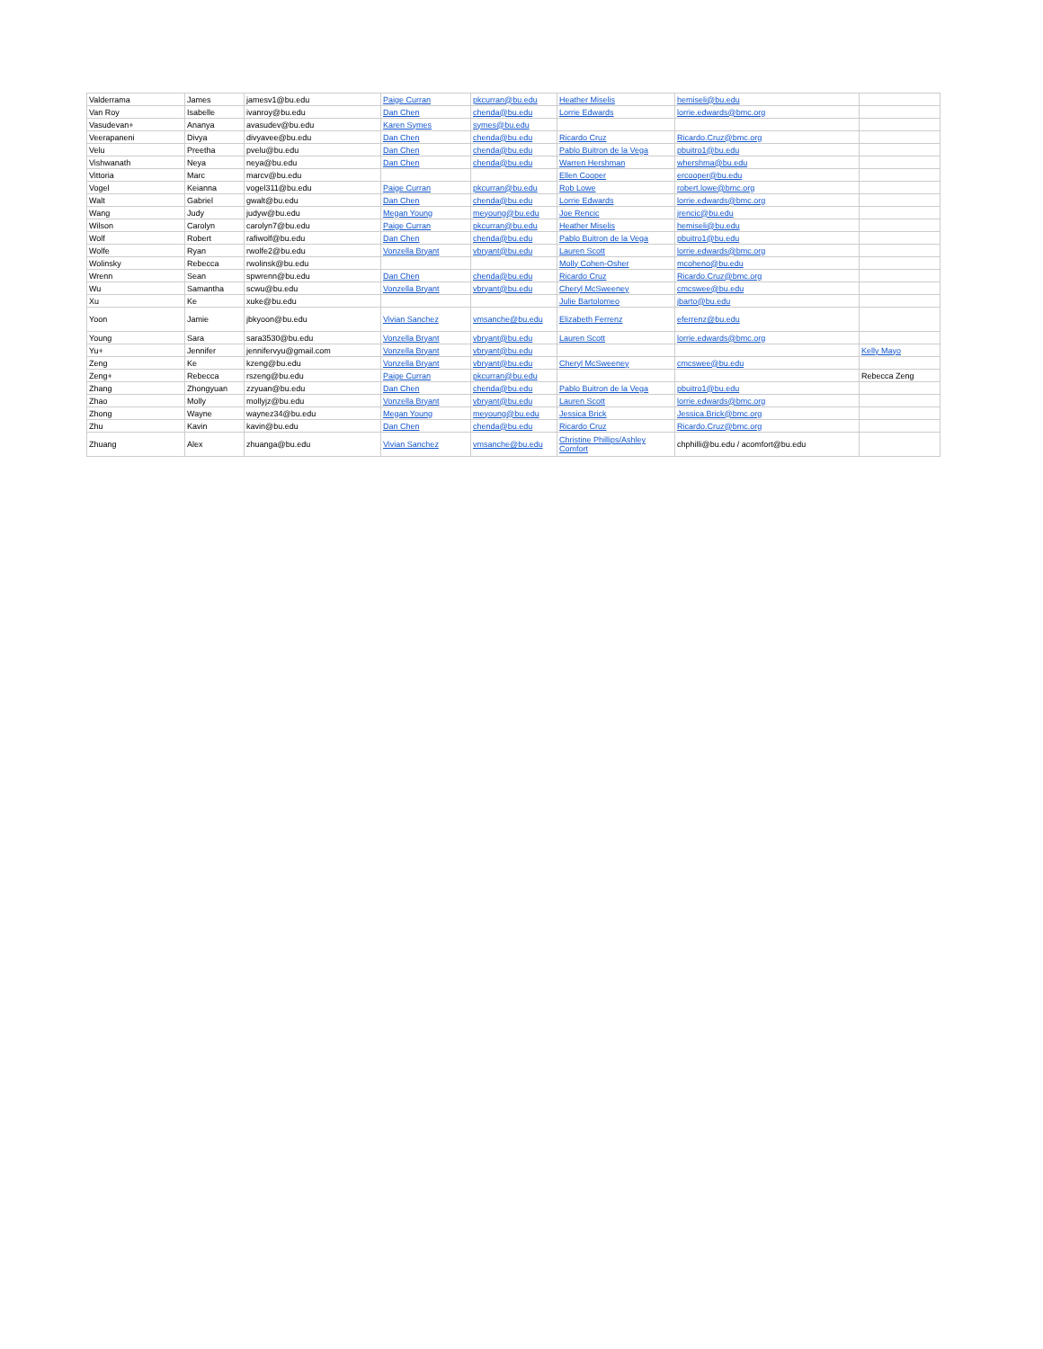| Valderrama | James | jamesv1@bu.edu | Paige Curran | pkcurran@bu.edu | Heather Miselis | hemiseli@bu.edu | |
| Van Roy | Isabelle | ivanroy@bu.edu | Dan Chen | chenda@bu.edu | Lorrie Edwards | lorrie.edwards@bmc.org | |
| Vasudevan+ | Ananya | avasudev@bu.edu | Karen Symes | symes@bu.edu | | | |
| Veerapaneni | Divya | divyavee@bu.edu | Dan Chen | chenda@bu.edu | Ricardo Cruz | Ricardo.Cruz@bmc.org | |
| Velu | Preetha | pvelu@bu.edu | Dan Chen | chenda@bu.edu | Pablo Buitron de la Vega | pbuitro1@bu.edu | |
| Vishwanath | Neya | neya@bu.edu | Dan Chen | chenda@bu.edu | Warren Hershman | whershma@bu.edu | |
| Vittoria | Marc | marcv@bu.edu | | | Ellen Cooper | ercooper@bu.edu | |
| Vogel | Keianna | vogel311@bu.edu | Paige Curran | pkcurran@bu.edu | Rob Lowe | robert.lowe@bmc.org | |
| Walt | Gabriel | gwalt@bu.edu | Dan Chen | chenda@bu.edu | Lorrie Edwards | lorrie.edwards@bmc.org | |
| Wang | Judy | judyw@bu.edu | Megan Young | meyoung@bu.edu | Joe Rencic | jrencic@bu.edu | |
| Wilson | Carolyn | carolyn7@bu.edu | Paige Curran | pkcurran@bu.edu | Heather Miselis | hemiseli@bu.edu | |
| Wolf | Robert | rafiwolf@bu.edu | Dan Chen | chenda@bu.edu | Pablo Buitron de la Vega | pbuitro1@bu.edu | |
| Wolfe | Ryan | rwolfe2@bu.edu | Vonzella Bryant | vbryant@bu.edu | Lauren Scott | lorrie.edwards@bmc.org | |
| Wolinsky | Rebecca | rwolinsk@bu.edu | | | Molly Cohen-Osher | mcoheno@bu.edu | |
| Wrenn | Sean | spwrenn@bu.edu | Dan Chen | chenda@bu.edu | Ricardo Cruz | Ricardo.Cruz@bmc.org | |
| Wu | Samantha | scwu@bu.edu | Vonzella Bryant | vbryant@bu.edu | Cheryl McSweeney | cmcswee@bu.edu | |
| Xu | Ke | xuke@bu.edu | | | Julie Bartolomeo | jbarto@bu.edu | |
| Yoon | Jamie | jbkyoon@bu.edu | Vivian Sanchez | vmsanche@bu.edu | Elizabeth Ferrenz | eferrenz@bu.edu | |
| Young | Sara | sara3530@bu.edu | Vonzella Bryant | vbryant@bu.edu | Lauren Scott | lorrie.edwards@bmc.org | |
| Yu+ | Jennifer | jennifervyu@gmail.com | Vonzella Bryant | vbryant@bu.edu | | | Kelly Mayo |
| Zeng | Ke | kzeng@bu.edu | Vonzella Bryant | vbryant@bu.edu | Cheryl McSweeney | cmcswee@bu.edu | |
| Zeng+ | Rebecca | rszeng@bu.edu | Paige Curran | pkcurran@bu.edu | | | Rebecca Zeng |
| Zhang | Zhongyuan | zzyuan@bu.edu | Dan Chen | chenda@bu.edu | Pablo Buitron de la Vega | pbuitro1@bu.edu | |
| Zhao | Molly | mollyjz@bu.edu | Vonzella Bryant | vbryant@bu.edu | Lauren Scott | lorrie.edwards@bmc.org | |
| Zhong | Wayne | waynez34@bu.edu | Megan Young | meyoung@bu.edu | Jessica Brick | Jessica.Brick@bmc.org | |
| Zhu | Kavin | kavin@bu.edu | Dan Chen | chenda@bu.edu | Ricardo Cruz | Ricardo.Cruz@bmc.org | |
| Zhuang | Alex | zhuanga@bu.edu | Vivian Sanchez | vmsanche@bu.edu | Christine Phillips/Ashley Comfort | chphilli@bu.edu / acomfort@bu.edu | |